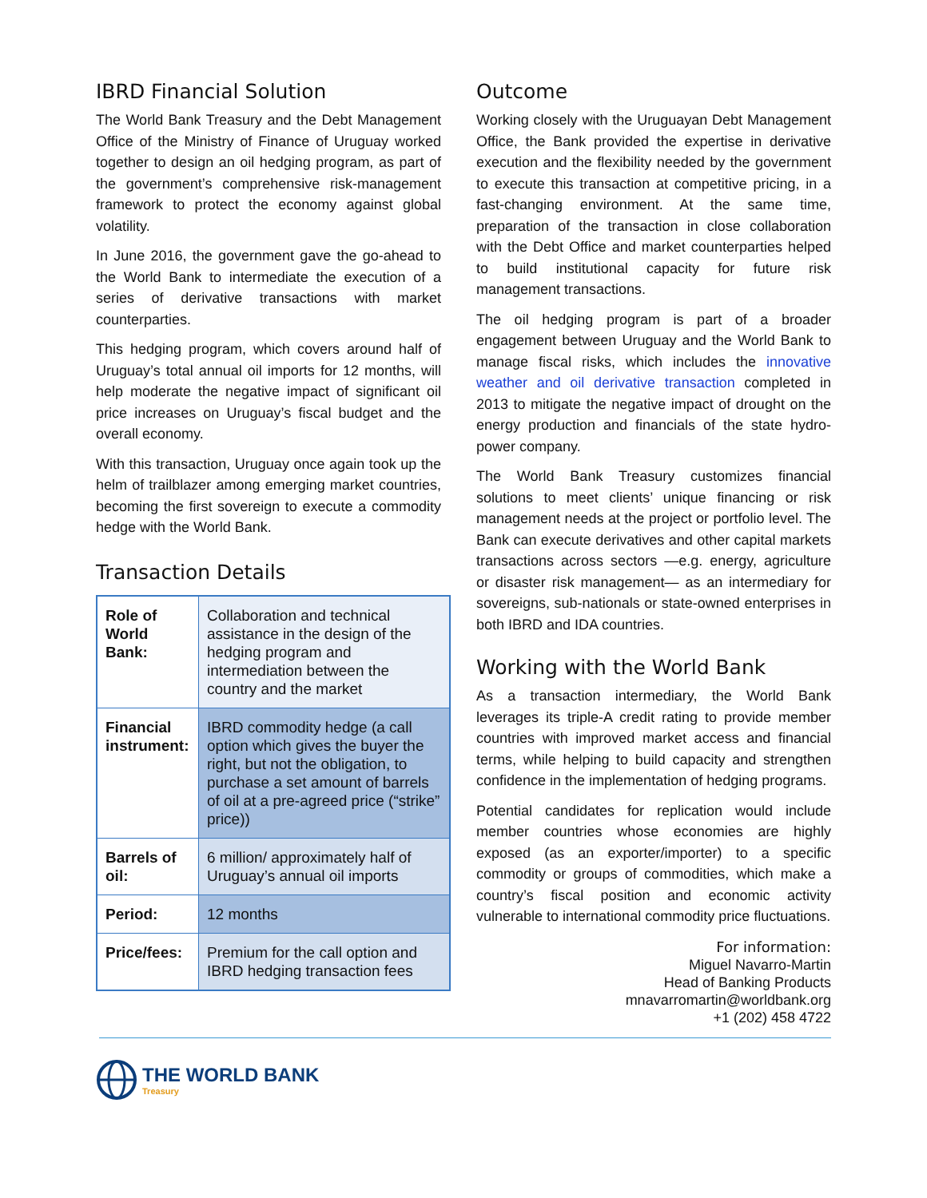IBRD Financial Solution
The World Bank Treasury and the Debt Management Office of the Ministry of Finance of Uruguay worked together to design an oil hedging program, as part of the government’s comprehensive risk-management framework to protect the economy against global volatility.
In June 2016, the government gave the go-ahead to the World Bank to intermediate the execution of a series of derivative transactions with market counterparties.
This hedging program, which covers around half of Uruguay’s total annual oil imports for 12 months, will help moderate the negative impact of significant oil price increases on Uruguay’s fiscal budget and the overall economy.
With this transaction, Uruguay once again took up the helm of trailblazer among emerging market countries, becoming the first sovereign to execute a commodity hedge with the World Bank.
Transaction Details
| Role of World Bank: | Collaboration and technical assistance in the design of the hedging program and intermediation between the country and the market |
| Financial instrument: | IBRD commodity hedge (a call option which gives the buyer the right, but not the obligation, to purchase a set amount of barrels of oil at a pre-agreed price (“strike” price)) |
| Barrels of oil: | 6 million/ approximately half of Uruguay’s annual oil imports |
| Period: | 12 months |
| Price/fees: | Premium for the call option and IBRD hedging transaction fees |
Outcome
Working closely with the Uruguayan Debt Management Office, the Bank provided the expertise in derivative execution and the flexibility needed by the government to execute this transaction at competitive pricing, in a fast-changing environment. At the same time, preparation of the transaction in close collaboration with the Debt Office and market counterparties helped to build institutional capacity for future risk management transactions.
The oil hedging program is part of a broader engagement between Uruguay and the World Bank to manage fiscal risks, which includes the innovative weather and oil derivative transaction completed in 2013 to mitigate the negative impact of drought on the energy production and financials of the state hydro-power company.
The World Bank Treasury customizes financial solutions to meet clients’ unique financing or risk management needs at the project or portfolio level. The Bank can execute derivatives and other capital markets transactions across sectors —e.g. energy, agriculture or disaster risk management— as an intermediary for sovereigns, sub-nationals or state-owned enterprises in both IBRD and IDA countries.
Working with the World Bank
As a transaction intermediary, the World Bank leverages its triple-A credit rating to provide member countries with improved market access and financial terms, while helping to build capacity and strengthen confidence in the implementation of hedging programs.
Potential candidates for replication would include member countries whose economies are highly exposed (as an exporter/importer) to a specific commodity or groups of commodities, which make a country’s fiscal position and economic activity vulnerable to international commodity price fluctuations.
For information:
Miguel Navarro-Martin
Head of Banking Products
mnavarromartin@worldbank.org
+1 (202) 458 4722
THE WORLD BANK
Treasury